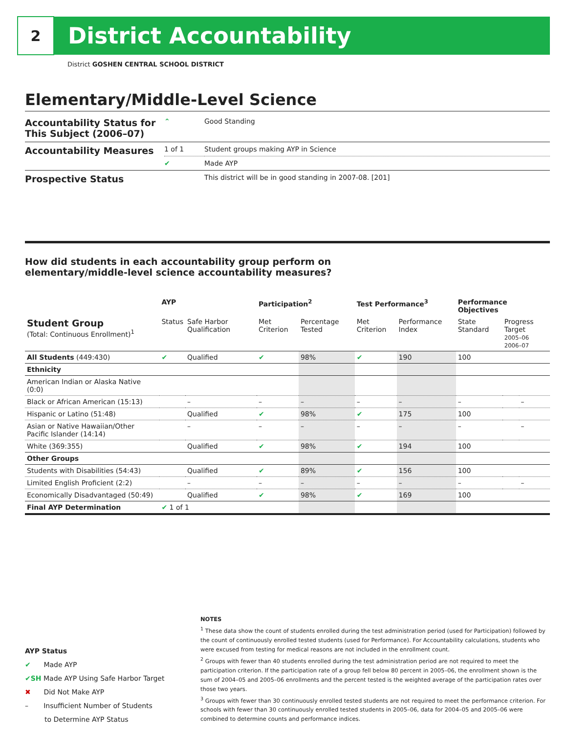2
District Accountability
District GOSHEN CENTRAL SCHOOL DISTRICT
Elementary/Middle-Level Science
| Accountability Status for This Subject (2006–07) | ⌃ | Good Standing |
| Accountability Measures | 1 of 1 | Student groups making AYP in Science |
| | ✔ | Made AYP |
| Prospective Status | | This district will be in good standing in 2007-08. [201] |
How did students in each accountability group perform on
elementary/middle-level science accountability measures?
| | AYP | | Participation<sup>2</sup> | | Test Performance<sup>3</sup> | | Performance Objectives | | |
| --- | --- | --- | --- | --- | --- | --- | --- | --- | --- |
| Student Group (Total: Continuous Enrollment)<sup>1</sup> | Status | Safe Harbor Qualification | Met Criterion | Percentage Tested | Met Criterion | Performance Index | State Standard | Progress Target 2005–06 2006–07 | |
| All Students (449:430) | ✔ | Qualified | ✔ | 98% | ✔ | 190 | 100 | | |
| Ethnicity | | | | | | | | | |
| American Indian or Alaska Native (0:0) | | | | | | | | | |
| Black or African American (15:13) | | – | – | – | – | – | – | | – |
| Hispanic or Latino (51:48) | | Qualified | ✔ | 98% | ✔ | 175 | 100 | | |
| Asian or Native Hawaiian/Other Pacific Islander (14:14) | | – | – | – | – | – | – | | – |
| White (369:355) | | Qualified | ✔ | 98% | ✔ | 194 | 100 | | |
| Other Groups | | | | | | | | | |
| Students with Disabilities (54:43) | | Qualified | ✔ | 89% | ✔ | 156 | 100 | | |
| Limited English Proficient (2:2) | | – | – | – | – | – | – | | – |
| Economically Disadvantaged (50:49) | | Qualified | ✔ | 98% | ✔ | 169 | 100 | | |
| Final AYP Determination | ✔ 1 of 1 | | | | | | | | |
AYP Status
✔ Made AYP
✔SH Made AYP Using Safe Harbor Target
✖ Did Not Make AYP
– Insufficient Number of Students
to Determine AYP Status
NOTES
<sup>1</sup> These data show the count of students enrolled during the test administration period (used for Participation) followed by the count of continuously enrolled tested students (used for Performance). For Accountability calculations, students who were excused from testing for medical reasons are not included in the enrollment count.
<sup>2</sup> Groups with fewer than 40 students enrolled during the test administration period are not required to meet the participation criterion. If the participation rate of a group fell below 80 percent in 2005–06, the enrollment shown is the sum of 2004–05 and 2005–06 enrollments and the percent tested is the weighted average of the participation rates over those two years.
<sup>3</sup> Groups with fewer than 30 continuously enrolled tested students are not required to meet the performance criterion. For schools with fewer than 30 continuously enrolled tested students in 2005–06, data for 2004–05 and 2005–06 were combined to determine counts and performance indices.